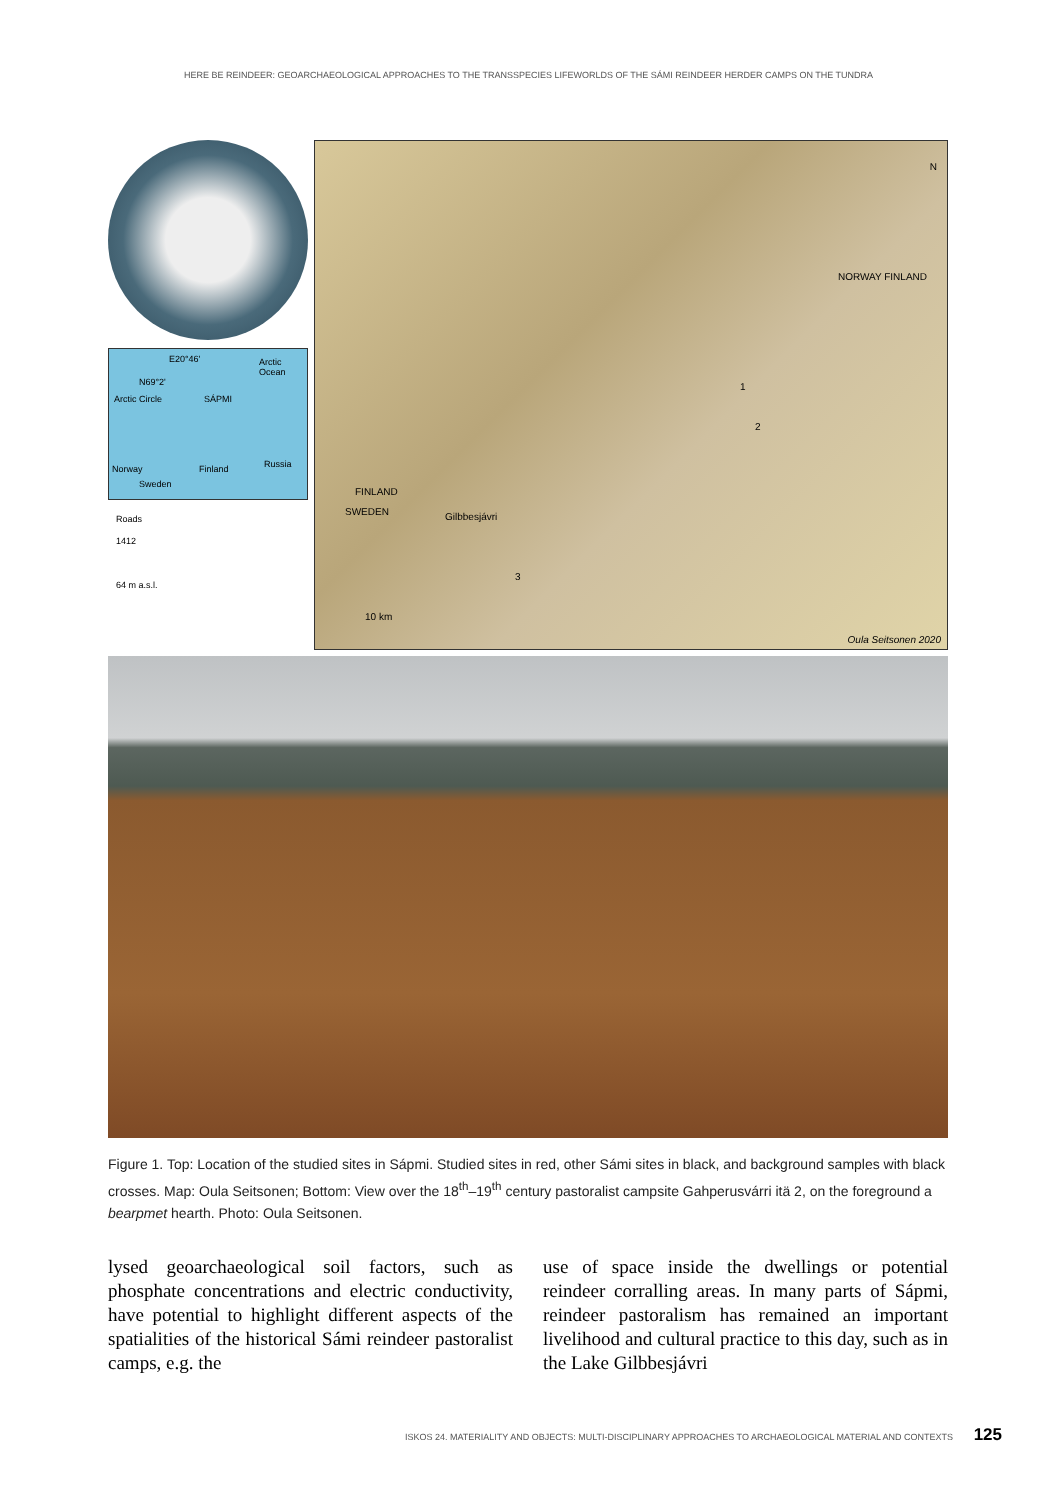HERE BE REINDEER: GEOARCHAEOLOGICAL APPROACHES TO THE TRANSSPECIES LIFEWORLDS OF THE SÁMI REINDEER HERDER CAMPS ON THE TUNDRA
E20°46' Arctic Ocean
N69°2'
SÁPMI Arctic Circle
Finland Russia Norway
Sweden
Roads
1412
64 m a.s.l.
N
NORWAY FINLAND
1
2
3
FINLAND
SWEDEN Gilbbesjávri
10 km
Oula Seitsonen 2020
Figure 1. Top: Location of the studied sites in Sápmi. Studied sites in red, other Sámi sites in black, and back­ground samples with black crosses. Map: Oula Seitsonen; Bottom: View over the 18<sup>th</sup>–19<sup>th</sup> century pastoralist campsite Gahperusvárri itä 2, on the foreground a bearpmet hearth. Photo: Oula Seitsonen.
lysed geoarchaeological soil factors, such as phosphate concentrations and electric con­ductivity, have potential to highlight differ­ent aspects of the spatialities of the histori­cal Sámi reindeer pastoralist camps, e.g. the
use of space inside the dwellings or potential reindeer corralling areas. In many parts of Sápmi, reindeer pastoralism has remained an important livelihood and cultural practice to this day, such as in the Lake Gilbbesjávri
ISKOS 24. MATERIALITY AND OBJECTS: MULTI-DISCIPLINARY APPROACHES TO ARCHAEOLOGICAL MATERIAL AND CONTEXTS 125